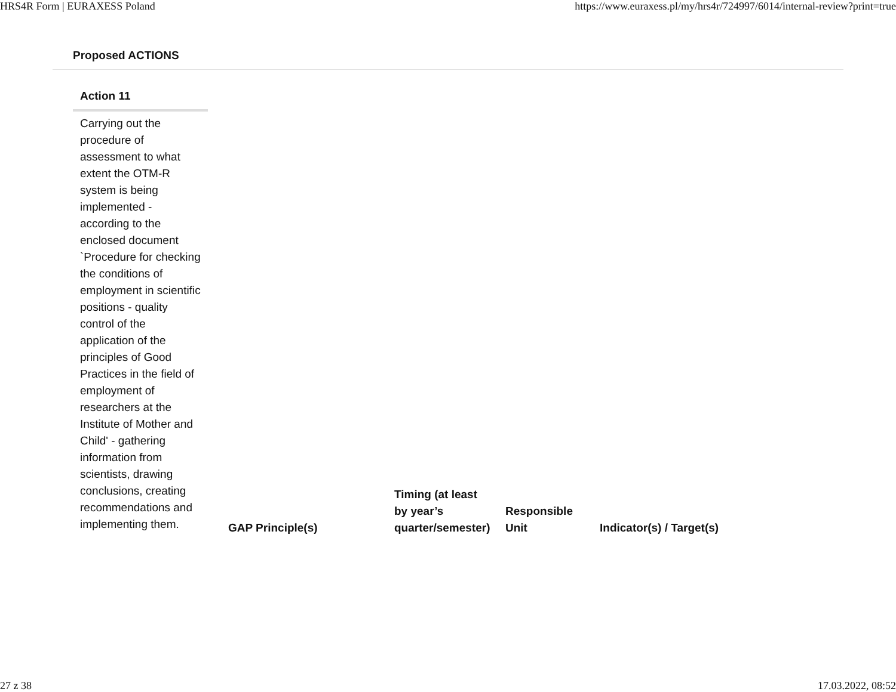HRS4R Form | EURAXESS Poland https://www.euraxess.pl/my/hrs4r/724997/6014/internal-review?print=true
Proposed ACTIONS
| Action 11 | GAP Principle(s) | Timing (at least by year’s quarter/semester) | Responsible Unit | Indicator(s) / Target(s) |
| --- | --- | --- | --- | --- |
| Carrying out the procedure of assessment to what extent the OTM-R system is being implemented - according to the enclosed document `Procedure for checking the conditions of employment in scientific positions - quality control of the application of the principles of Good Practices in the field of employment of researchers at the Institute of Mother and Child' - gathering information from scientists, drawing conclusions, creating recommendations and implementing them. | | | | |
27 z 38 17.03.2022, 08:52